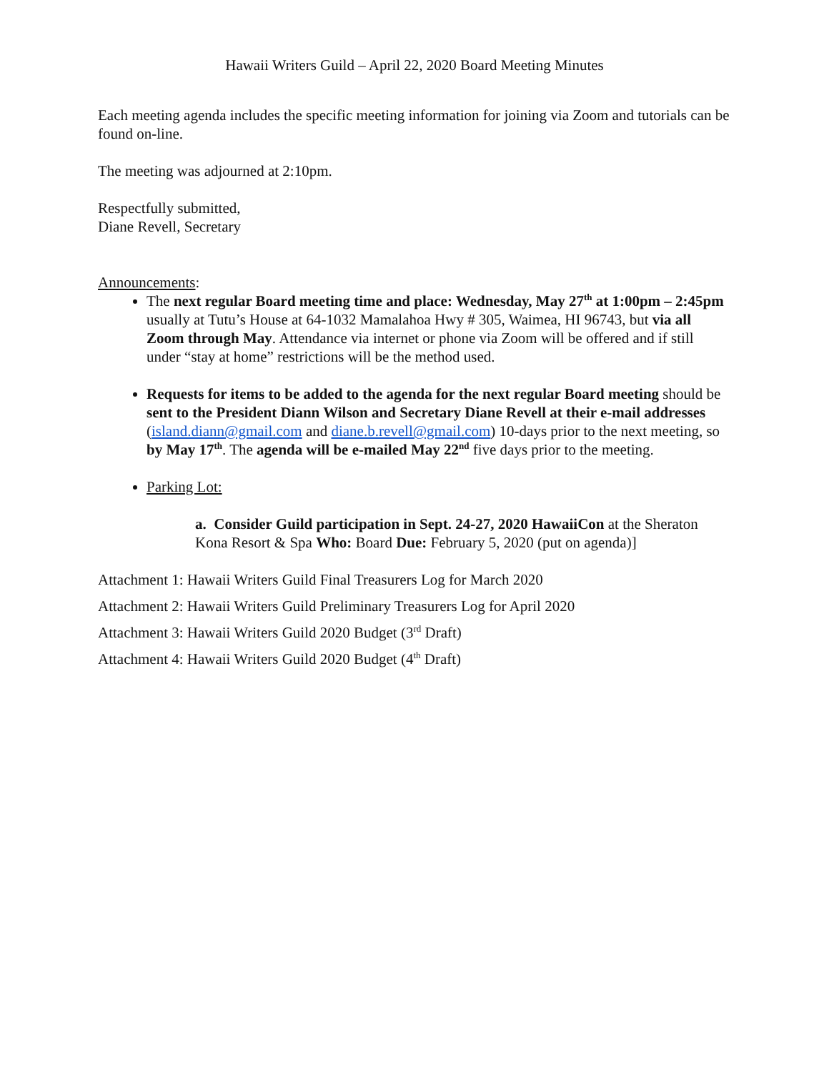Hawaii Writers Guild – April 22, 2020 Board Meeting Minutes
Each meeting agenda includes the specific meeting information for joining via Zoom and tutorials can be found on-line.
The meeting was adjourned at 2:10pm.
Respectfully submitted,
Diane Revell, Secretary
Announcements:
The next regular Board meeting time and place: Wednesday, May 27<sup>th</sup> at 1:00pm – 2:45pm usually at Tutu’s House at 64-1032 Mamalahoa Hwy # 305, Waimea, HI 96743, but via all Zoom through May. Attendance via internet or phone via Zoom will be offered and if still under “stay at home” restrictions will be the method used.
Requests for items to be added to the agenda for the next regular Board meeting should be sent to the President Diann Wilson and Secretary Diane Revell at their e-mail addresses (island.diann@gmail.com and diane.b.revell@gmail.com) 10-days prior to the next meeting, so by May 17<sup>th</sup>. The agenda will be e-mailed May 22<sup>nd</sup> five days prior to the meeting.
Parking Lot:
a. Consider Guild participation in Sept. 24-27, 2020 HawaiiCon at the Sheraton Kona Resort & Spa Who: Board Due: February 5, 2020 (put on agenda)]
Attachment 1: Hawaii Writers Guild Final Treasurers Log for March 2020
Attachment 2: Hawaii Writers Guild Preliminary Treasurers Log for April 2020
Attachment 3: Hawaii Writers Guild 2020 Budget (3<sup>rd</sup> Draft)
Attachment 4: Hawaii Writers Guild 2020 Budget (4<sup>th</sup> Draft)